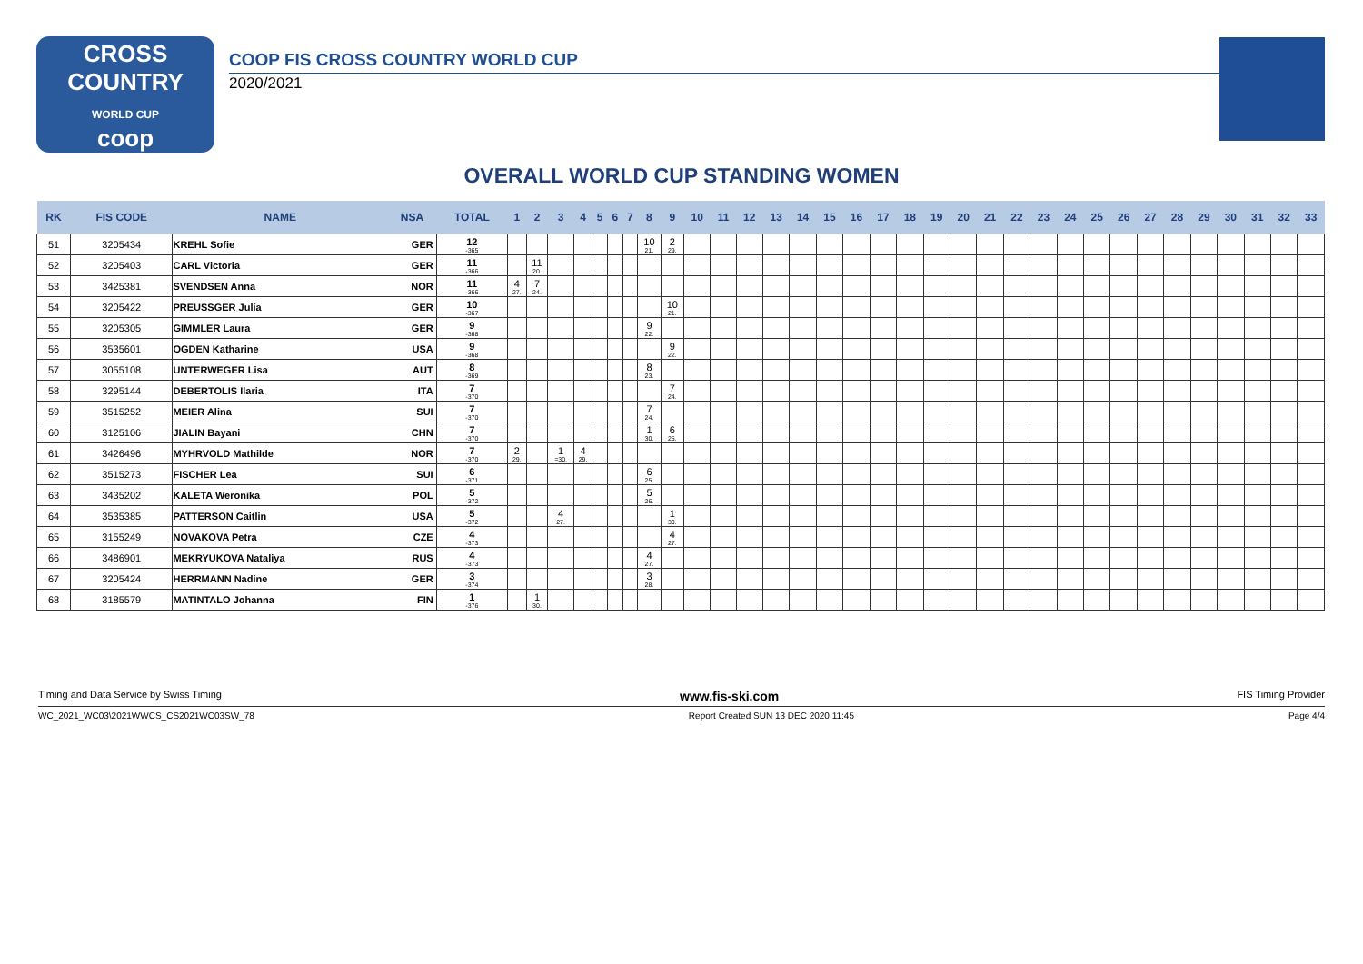CROSS COUNTRY
WORLD CUP
coop
COOP FIS CROSS COUNTRY WORLD CUP
2020/2021
OVERALL WORLD CUP STANDING WOMEN
| RK | FIS CODE | NAME | NSA | TOTAL | 1 | 2 | 3 | 4 | 5 | 6 | 7 | 8 | 9 | 10 | 11 | 12 | 13 | 14 | 15 | 16 | 17 | 18 | 19 | 20 | 21 | 22 | 23 | 24 | 25 | 26 | 27 | 28 | 29 | 30 | 31 | 32 | 33 |
| --- | --- | --- | --- | --- | --- | --- | --- | --- | --- | --- | --- | --- | --- | --- | --- | --- | --- | --- | --- | --- | --- | --- | --- | --- | --- | --- | --- | --- | --- | --- | --- | --- | --- | --- | --- | --- | --- |
| 51 | 3205434 | KREHL Sofie | GER | 12 -365 | | | | | | | | 10 21. | 2 29. | | | | | | | | | | | | | | | | | | | | | | | | |
| 52 | 3205403 | CARL Victoria | GER | 11 -366 | | 11 20. | | | | | | | | | | | | | | | | | | | | | | | | | | | | | | | |
| 53 | 3425381 | SVENDSEN Anna | NOR | 11 -366 | 4 27. | 7 24. | | | | | | | | | | | | | | | | | | | | | | | | | | | | | | | |
| 54 | 3205422 | PREUSSGER Julia | GER | 10 -367 | | | | | | | | | 10 21. | | | | | | | | | | | | | | | | | | | | | | | | |
| 55 | 3205305 | GIMMLER Laura | GER | 9 -368 | | | | | | | | 9 22. | | | | | | | | | | | | | | | | | | | | | | | | | |
| 56 | 3535601 | OGDEN Katharine | USA | 9 -368 | | | | | | | | | 9 22. | | | | | | | | | | | | | | | | | | | | | | | | |
| 57 | 3055108 | UNTERWEGER Lisa | AUT | 8 -369 | | | | | | | | 8 23. | | | | | | | | | | | | | | | | | | | | | | | | | |
| 58 | 3295144 | DEBERTOLIS Ilaria | ITA | 7 -370 | | | | | | | | | 7 24. | | | | | | | | | | | | | | | | | | | | | | | | |
| 59 | 3515252 | MEIER Alina | SUI | 7 -370 | | | | | | | | 7 24. | | | | | | | | | | | | | | | | | | | | | | | | | |
| 60 | 3125106 | JIALIN Bayani | CHN | 7 -370 | | | | | | | | 1 30. | 6 25. | | | | | | | | | | | | | | | | | | | | | | | | |
| 61 | 3426496 | MYHRVOLD Mathilde | NOR | 7 -370 | 2 29. | | 1 =30. | 4 29. | | | | | | | | | | | | | | | | | | | | | | | | | | | | | |
| 62 | 3515273 | FISCHER Lea | SUI | 6 -371 | | | | | | | | 6 25. | | | | | | | | | | | | | | | | | | | | | | | | | |
| 63 | 3435202 | KALETA Weronika | POL | 5 -372 | | | | | | | | 5 26. | | | | | | | | | | | | | | | | | | | | | | | | | |
| 64 | 3535385 | PATTERSON Caitlin | USA | 5 -372 | | | 4 27. | | | | | | 1 30. | | | | | | | | | | | | | | | | | | | | | | | | |
| 65 | 3155249 | NOVAKOVA Petra | CZE | 4 -373 | | | | | | | | | 4 27. | | | | | | | | | | | | | | | | | | | | | | | | |
| 66 | 3486901 | MEKRYUKOVA Nataliya | RUS | 4 -373 | | | | | | | | 4 27. | | | | | | | | | | | | | | | | | | | | | | | | | |
| 67 | 3205424 | HERRMANN Nadine | GER | 3 -374 | | | | | | | | 3 28. | | | | | | | | | | | | | | | | | | | | | | | | | |
| 68 | 3185579 | MATINTALO Johanna | FIN | 1 -376 | | 1 30. | | | | | | | | | | | | | | | | | | | | | | | | | | | | | | | |
Timing and Data Service by Swiss Timing www.fis-ski.com FIS Timing Provider
WC_2021_WC03\2021WWCS_CS2021WC03SW_78 Report Created SUN 13 DEC 2020 11:45 Page 4/4